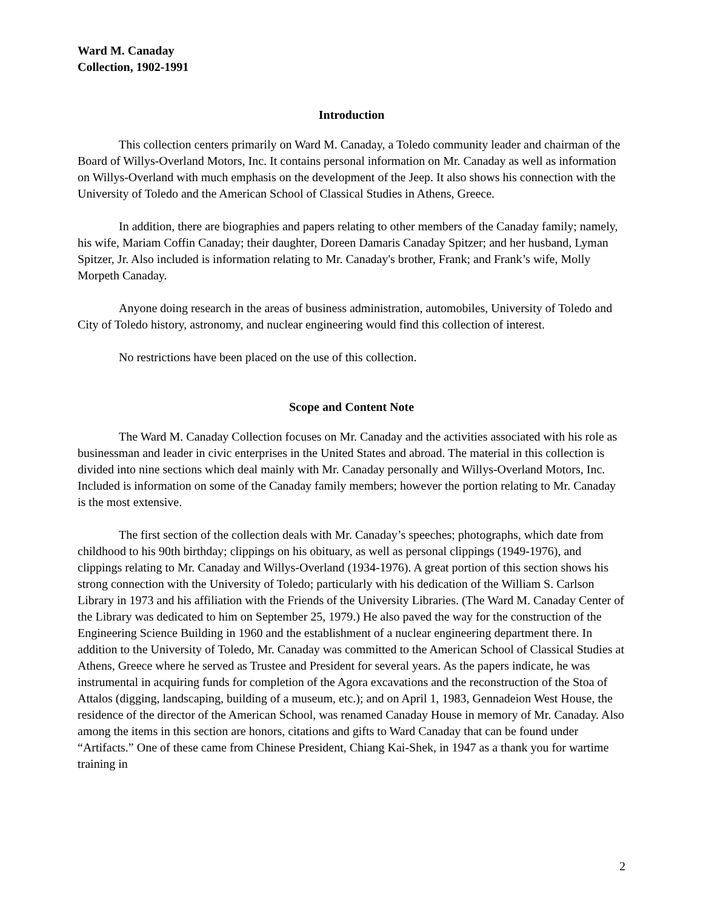Ward M. Canaday
Collection, 1902-1991
Introduction
This collection centers primarily on Ward M. Canaday, a Toledo community leader and chairman of the Board of Willys-Overland Motors, Inc. It contains personal information on Mr. Canaday as well as information on Willys-Overland with much emphasis on the development of the Jeep. It also shows his connection with the University of Toledo and the American School of Classical Studies in Athens, Greece.
In addition, there are biographies and papers relating to other members of the Canaday family; namely, his wife, Mariam Coffin Canaday; their daughter, Doreen Damaris Canaday Spitzer; and her husband, Lyman Spitzer, Jr. Also included is information relating to Mr. Canaday's brother, Frank; and Frank’s wife, Molly Morpeth Canaday.
Anyone doing research in the areas of business administration, automobiles, University of Toledo and City of Toledo history, astronomy, and nuclear engineering would find this collection of interest.
No restrictions have been placed on the use of this collection.
Scope and Content Note
The Ward M. Canaday Collection focuses on Mr. Canaday and the activities associated with his role as businessman and leader in civic enterprises in the United States and abroad. The material in this collection is divided into nine sections which deal mainly with Mr. Canaday personally and Willys-Overland Motors, Inc. Included is information on some of the Canaday family members; however the portion relating to Mr. Canaday is the most extensive.
The first section of the collection deals with Mr. Canaday’s speeches; photographs, which date from childhood to his 90th birthday; clippings on his obituary, as well as personal clippings (1949-1976), and clippings relating to Mr. Canaday and Willys-Overland (1934-1976). A great portion of this section shows his strong connection with the University of Toledo; particularly with his dedication of the William S. Carlson Library in 1973 and his affiliation with the Friends of the University Libraries. (The Ward M. Canaday Center of the Library was dedicated to him on September 25, 1979.) He also paved the way for the construction of the Engineering Science Building in 1960 and the establishment of a nuclear engineering department there. In addition to the University of Toledo, Mr. Canaday was committed to the American School of Classical Studies at Athens, Greece where he served as Trustee and President for several years. As the papers indicate, he was instrumental in acquiring funds for completion of the Agora excavations and the reconstruction of the Stoa of Attalos (digging, landscaping, building of a museum, etc.); and on April 1, 1983, Gennadeion West House, the residence of the director of the American School, was renamed Canaday House in memory of Mr. Canaday. Also among the items in this section are honors, citations and gifts to Ward Canaday that can be found under “Artifacts.” One of these came from Chinese President, Chiang Kai-Shek, in 1947 as a thank you for wartime training in
2